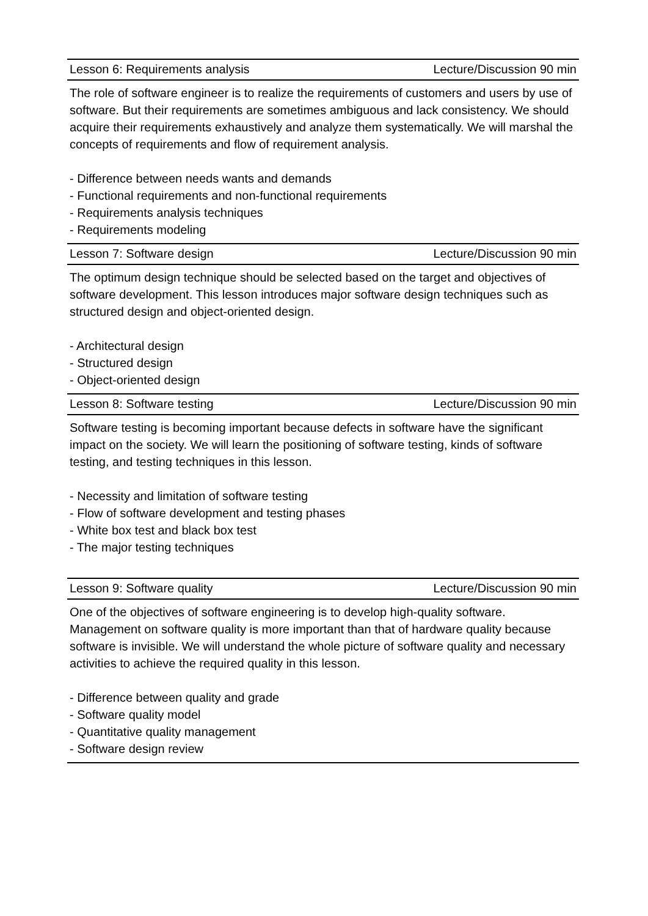| Lesson 6: Requirements analysis | Lecture/Discussion 90 min |
| The role of software engineer is to realize the requirements of customers and users by use of software. But their requirements are sometimes ambiguous and lack consistency. We should acquire their requirements exhaustively and analyze them systematically. We will marshal the concepts of requirements and flow of requirement analysis. - Difference between needs wants and demands - Functional requirements and non-functional requirements - Requirements analysis techniques - Requirements modeling | |
| Lesson 7: Software design | Lecture/Discussion 90 min |
| The optimum design technique should be selected based on the target and objectives of software development. This lesson introduces major software design techniques such as structured design and object-oriented design. - Architectural design - Structured design - Object-oriented design | |
| Lesson 8: Software testing | Lecture/Discussion 90 min |
| Software testing is becoming important because defects in software have the significant impact on the society. We will learn the positioning of software testing, kinds of software testing, and testing techniques in this lesson. - Necessity and limitation of software testing - Flow of software development and testing phases - White box test and black box test - The major testing techniques | |
| Lesson 9: Software quality | Lecture/Discussion 90 min |
| One of the objectives of software engineering is to develop high-quality software. Management on software quality is more important than that of hardware quality because software is invisible. We will understand the whole picture of software quality and necessary activities to achieve the required quality in this lesson. - Difference between quality and grade - Software quality model - Quantitative quality management - Software design review | |